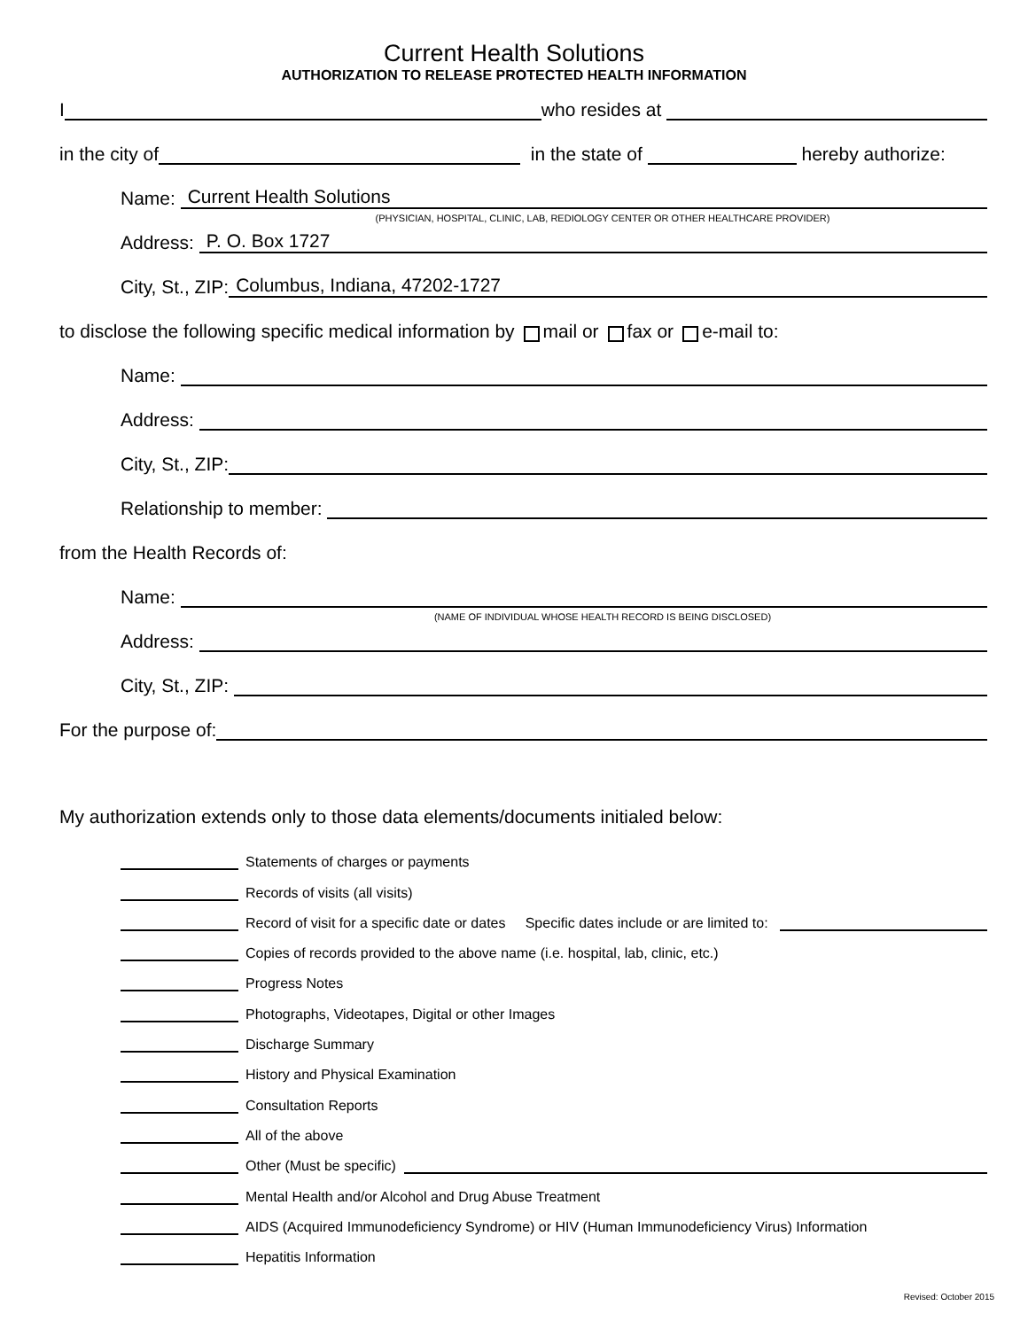Current Health Solutions
AUTHORIZATION TO RELEASE PROTECTED HEALTH INFORMATION
I
who resides at
in the city of
in the state of
hereby authorize:
Name:
Current Health Solutions
(PHYSICIAN, HOSPITAL, CLINIC, LAB, REDIOLOGY CENTER OR OTHER HEALTHCARE PROVIDER)
Address:
P. O. Box 1727
City, St., ZIP:
Columbus, Indiana, 47202-1727
to disclose the following specific medical information by mail or fax or e-mail to:
Name:
Address:
City, St., ZIP:
Relationship to member:
from the Health Records of:
Name:
(NAME OF INDIVIDUAL WHOSE HEALTH RECORD IS BEING DISCLOSED)
Address:
City, St., ZIP:
For the purpose of:
My authorization extends only to those data elements/documents initialed below:
Statements of charges or payments
Records of visits (all visits)
Record of visit for a specific date or dates Specific dates include or are limited to:
Copies of records provided to the above name (i.e. hospital, lab, clinic, etc.)
Progress Notes
Photographs, Videotapes, Digital or other Images
Discharge Summary
History and Physical Examination
Consultation Reports
All of the above
Other (Must be specific)
Mental Health and/or Alcohol and Drug Abuse Treatment
AIDS (Acquired Immunodeficiency Syndrome) or HIV (Human Immunodeficiency Virus) Information
Hepatitis Information
Revised: October 2015